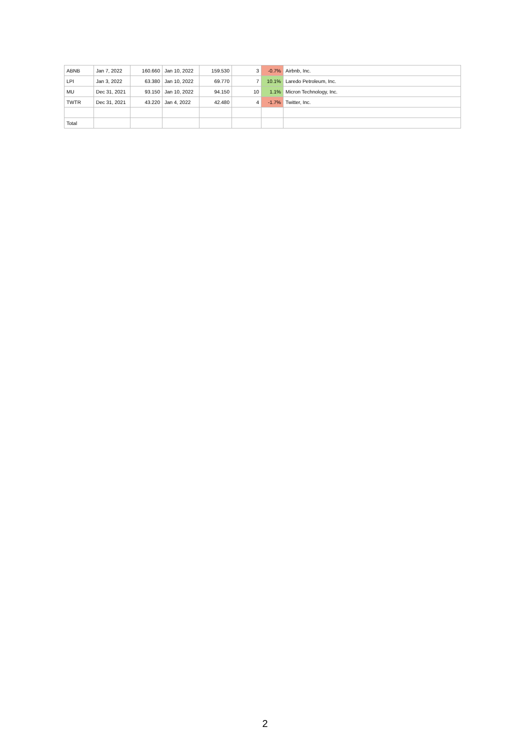| ABNB | Jan 7, 2022 | 160.660 | Jan 10, 2022 | 159.530 | 3 | -0.7% | Airbnb, Inc. |
| LPI | Jan 3, 2022 | 63.380 | Jan 10, 2022 | 69.770 | 7 | 10.1% | Laredo Petroleum, Inc. |
| MU | Dec 31, 2021 | 93.150 | Jan 10, 2022 | 94.150 | 10 | 1.1% | Micron Technology, Inc. |
| TWTR | Dec 31, 2021 | 43.220 | Jan 4, 2022 | 42.480 | 4 | -1.7% | Twitter, Inc. |
| Total | | | | | | | |
2